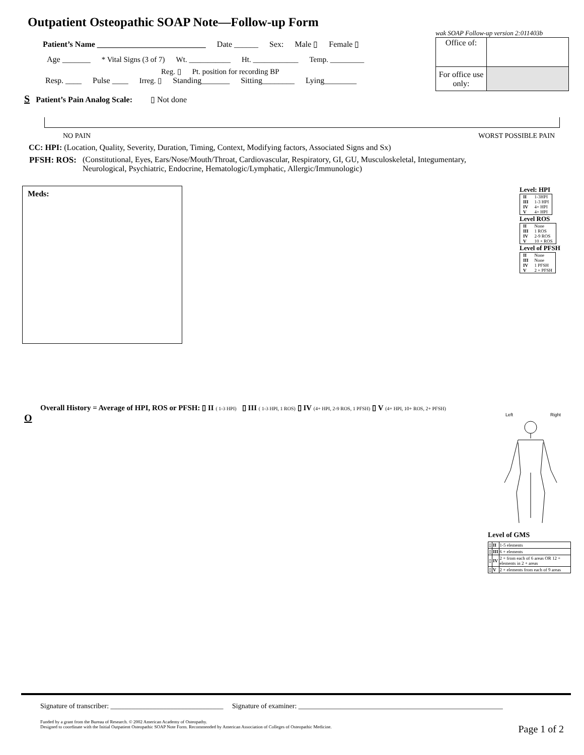Outpatient Osteopathic SOAP Note—Follow-up Form
Patient’s Name ___________________________ Date ______ Sex: Male ▯ Female ▯
Age _______ * Vital Signs (3 of 7) Wt. ___________ Ht. ____________ Temp. _________
Reg. ▯ Pt. position for recording BP
Resp. ____ Pulse ____ Irreg. ▯ Standing_______ Sitting________ Lying________
wak SOAP Follow-up version 2:011403b
| Office of: | |
| For office use only: | |
S Patient’s Pain Analog Scale: ▯ Not done
NO PAIN WORST POSSIBLE PAIN
CC: HPI: (Location, Quality, Severity, Duration, Timing, Context, Modifying factors, Associated Signs and Sx)
PFSH: ROS: (Constitutional, Eyes, Ears/Nose/Mouth/Throat, Cardiovascular, Respiratory, GI, GU, Musculoskeletal, Integumentary,
Neurological, Psychiatric, Endocrine, Hematologic/Lymphatic, Allergic/Immunologic)
Meds:
Level: HPI
| II | 1-3HPI |
| III | 1-3 HPI |
| IV | 4+ HPI |
| V | 4+ HPI |
Level ROS
| II | None |
| III | 1 ROS |
| IV | 2-9 ROS |
| V | 10 + ROS |
Level of PFSH
| II | None |
| III | None |
| IV | 1 PFSH |
| V | 2 + PFSH |
Overall History = Average of HPI, ROS or PFSH: ▯ II ( 1-3 HPI) ▯ III ( 1-3 HPI, 1 ROS) ▯ IV (4+ HPI, 2-9 ROS, 1 PFSH) ▯ V (4+ HPI, 10+ ROS, 2+ PFSH)
O
Left Right
Level of GMS
| ▯ | II | 1-5 elements |
| ▯ | III | 6 + elements |
| ▯ | IV | 2 + from each of 6 areas OR 12 + elements in 2 + areas |
| ▯ | V | 2 + elements from each of 9 areas |
Signature of transcriber: ________________________________ Signature of examiner: __________________________________________________________
Funded by a grant from the Bureau of Research. © 2002 American Academy of Osteopathy.
Designed to coordinate with the Initial Outpatient Osteopathic SOAP Note Form. Recommended by American Association of Colleges of Osteopathic Medicine.
Page 1 of 2